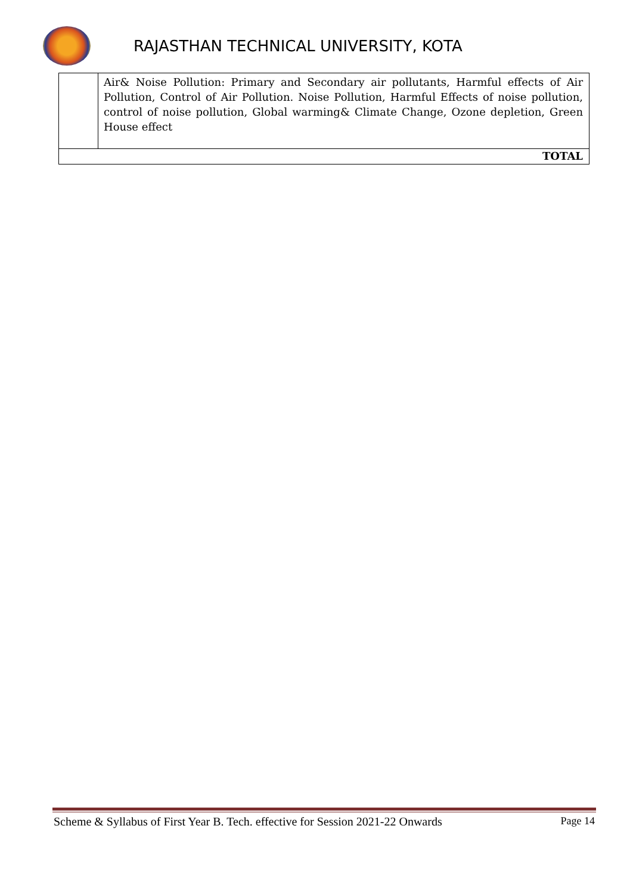RAJASTHAN TECHNICAL UNIVERSITY, KOTA
| | Air& Noise Pollution: Primary and Secondary air pollutants, Harmful effects of Air Pollution, Control of Air Pollution. Noise Pollution, Harmful Effects of noise pollution, control of noise pollution, Global warming& Climate Change, Ozone depletion, Green House effect |
| TOTAL | |
Scheme & Syllabus of First Year B. Tech. effective for Session 2021-22 Onwards Page 14